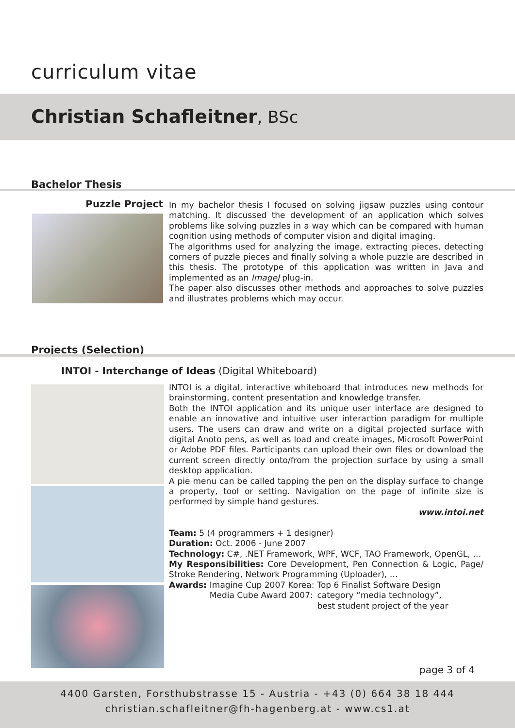curriculum vitae
Christian Schafleitner, BSc
Bachelor Thesis
Puzzle Project
In my bachelor thesis I focused on solving jigsaw puzzles using contour matching. It discussed the development of an application which solves problems like solving puzzles in a way which can be compared with human cognition using methods of computer vision and digital imaging.
The algorithms used for analyzing the image, extracting pieces, detecting corners of puzzle pieces and finally solving a whole puzzle are described in this thesis. The prototype of this application was written in Java and implemented as an ImageJ plug-in.
The paper also discusses other methods and approaches to solve puzzles and illustrates problems which may occur.
Projects (Selection)
INTOI - Interchange of Ideas (Digital Whiteboard)
INTOI is a digital, interactive whiteboard that introduces new methods for brainstorming, content presentation and knowledge transfer.
Both the INTOI application and its unique user interface are designed to enable an innovative and intuitive user interaction paradigm for multiple users. The users can draw and write on a digital projected surface with digital Anoto pens, as well as load and create images, Microsoft PowerPoint or Adobe PDF files. Participants can upload their own files or download the current screen directly onto/from the projection surface by using a small desktop application.
A pie menu can be called tapping the pen on the display surface to change a property, tool or setting. Navigation on the page of infinite size is performed by simple hand gestures.
www.intoi.net
Team: 5 (4 programmers + 1 designer)
Duration: Oct. 2006 - June 2007
Technology: C#, .NET Framework, WPF, WCF, TAO Framework, OpenGL, …
My Responsibilities: Core Development, Pen Connection & Logic, Page/ Stroke Rendering, Network Programming (Uploader), …
Awards: Imagine Cup 2007 Korea: Top 6 Finalist Software Design Media Cube Award 2007: category “media technology”,
best student project of the year
page 3 of 4
4400 Garsten, Forsthubstrasse 15 - Austria - +43 (0) 664 38 18 444
christian.schafleitner@fh-hagenberg.at - www.cs1.at